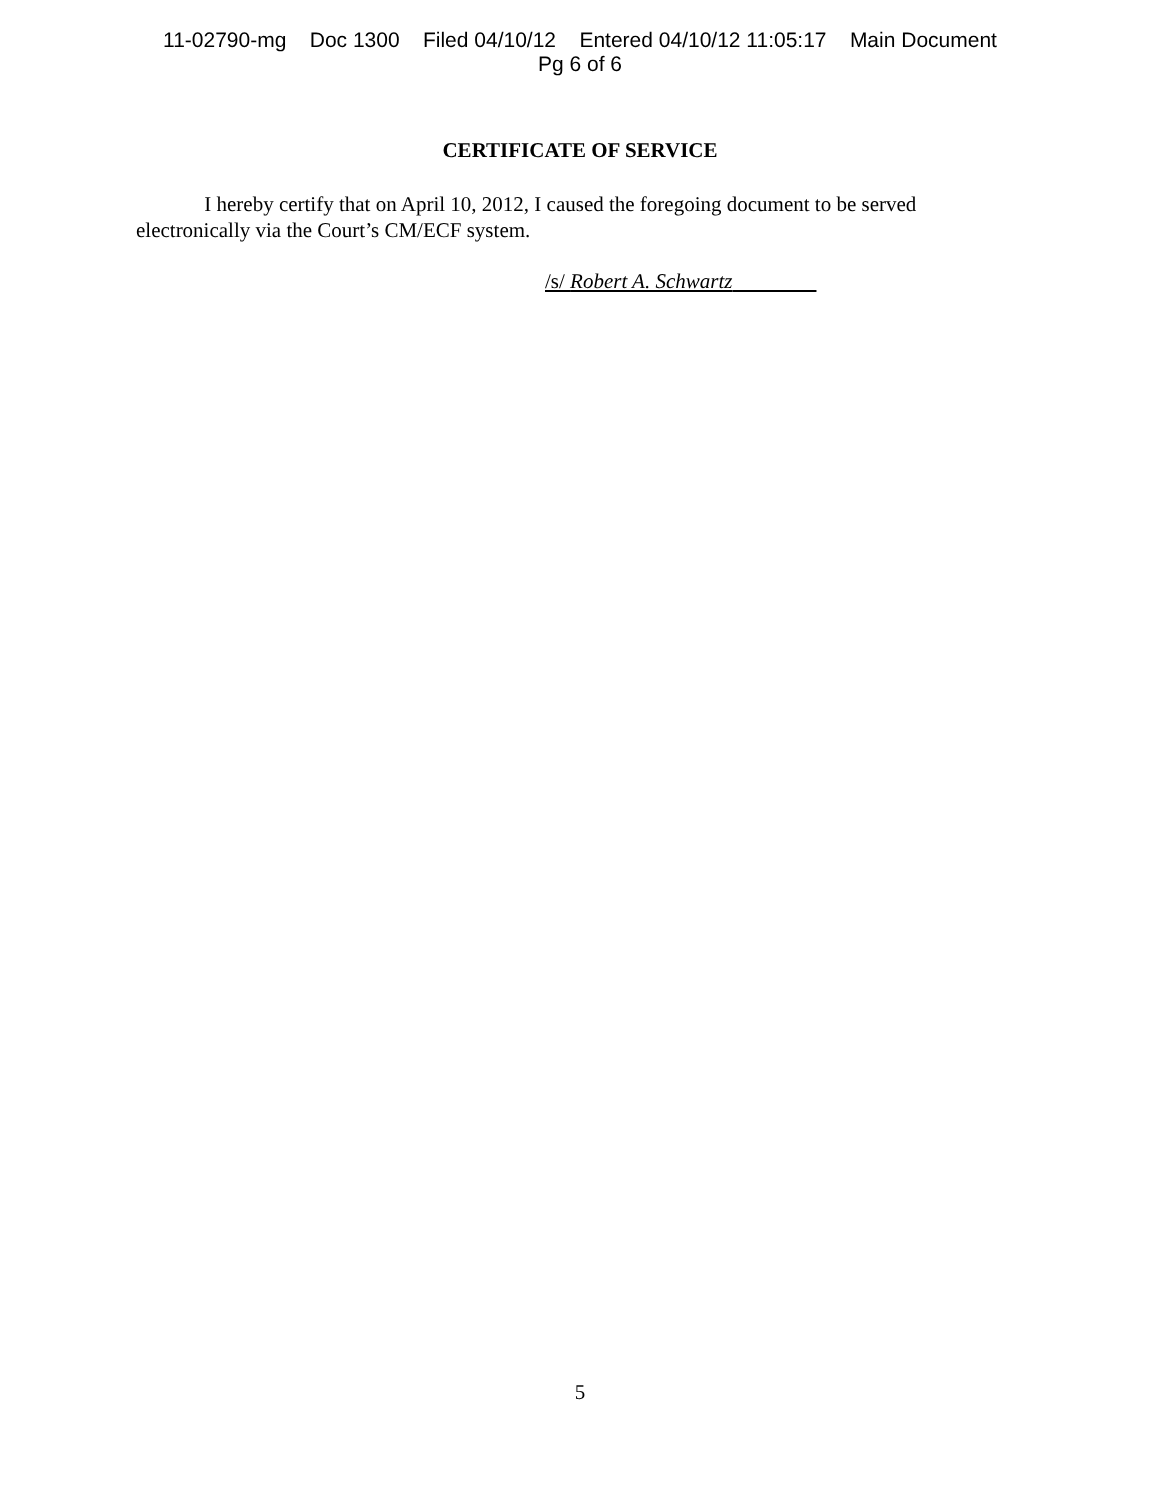11-02790-mg Doc 1300 Filed 04/10/12 Entered 04/10/12 11:05:17 Main Document
Pg 6 of 6
CERTIFICATE OF SERVICE
I hereby certify that on April 10, 2012, I caused the foregoing document to be served electronically via the Court’s CM/ECF system.
/s/ Robert A. Schwartz
5